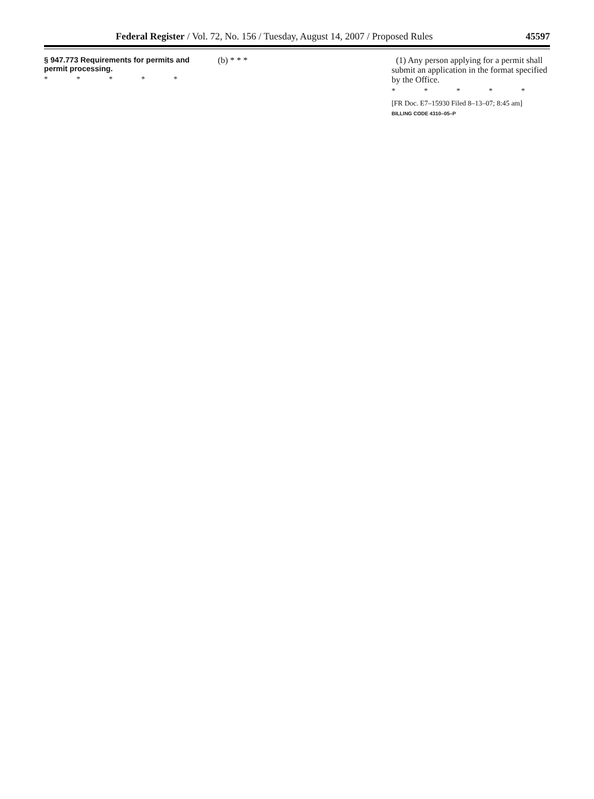Federal Register / Vol. 72, No. 156 / Tuesday, August 14, 2007 / Proposed Rules 45597
§ 947.773 Requirements for permits and permit processing.
* * * * *
(b) * * * (1) Any person applying for a permit shall submit an application in the format specified by the Office.
* * * * *
[FR Doc. E7–15930 Filed 8–13–07; 8:45 am]
BILLING CODE 4310–05–P